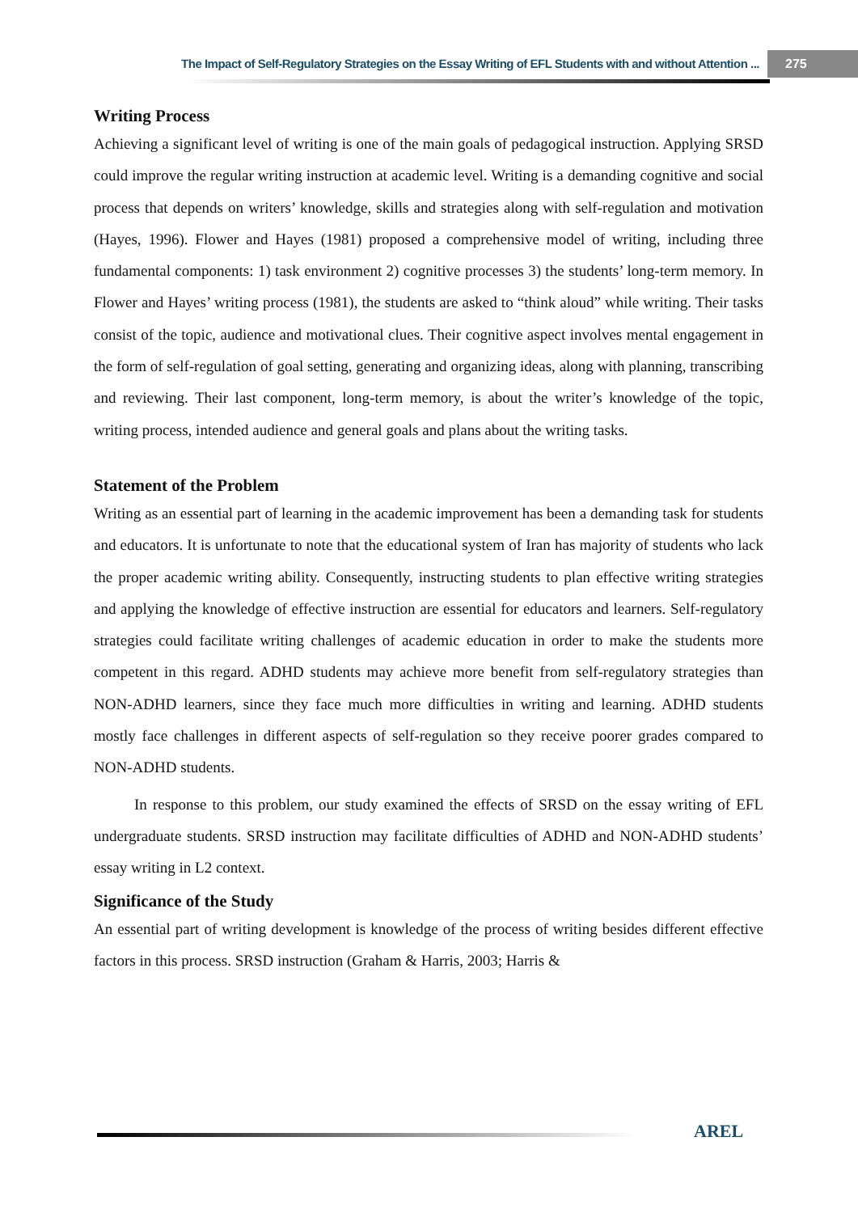The Impact of Self-Regulatory Strategies on the Essay Writing of EFL Students with and without Attention ... 275
Writing Process
Achieving a significant level of writing is one of the main goals of pedagogical instruction. Applying SRSD could improve the regular writing instruction at academic level. Writing is a demanding cognitive and social process that depends on writers’ knowledge, skills and strategies along with self-regulation and motivation (Hayes, 1996). Flower and Hayes (1981) proposed a comprehensive model of writing, including three fundamental components: 1) task environment 2) cognitive processes 3) the students’ long-term memory. In Flower and Hayes’ writing process (1981), the students are asked to “think aloud” while writing. Their tasks consist of the topic, audience and motivational clues. Their cognitive aspect involves mental engagement in the form of self-regulation of goal setting, generating and organizing ideas, along with planning, transcribing and reviewing. Their last component, long-term memory, is about the writer’s knowledge of the topic, writing process, intended audience and general goals and plans about the writing tasks.
Statement of the Problem
Writing as an essential part of learning in the academic improvement has been a demanding task for students and educators. It is unfortunate to note that the educational system of Iran has majority of students who lack the proper academic writing ability. Consequently, instructing students to plan effective writing strategies and applying the knowledge of effective instruction are essential for educators and learners. Self-regulatory strategies could facilitate writing challenges of academic education in order to make the students more competent in this regard. ADHD students may achieve more benefit from self-regulatory strategies than NON-ADHD learners, since they face much more difficulties in writing and learning. ADHD students mostly face challenges in different aspects of self-regulation so they receive poorer grades compared to NON-ADHD students.
In response to this problem, our study examined the effects of SRSD on the essay writing of EFL undergraduate students. SRSD instruction may facilitate difficulties of ADHD and NON-ADHD students’ essay writing in L2 context.
Significance of the Study
An essential part of writing development is knowledge of the process of writing besides different effective factors in this process. SRSD instruction (Graham & Harris, 2003; Harris &
AREL